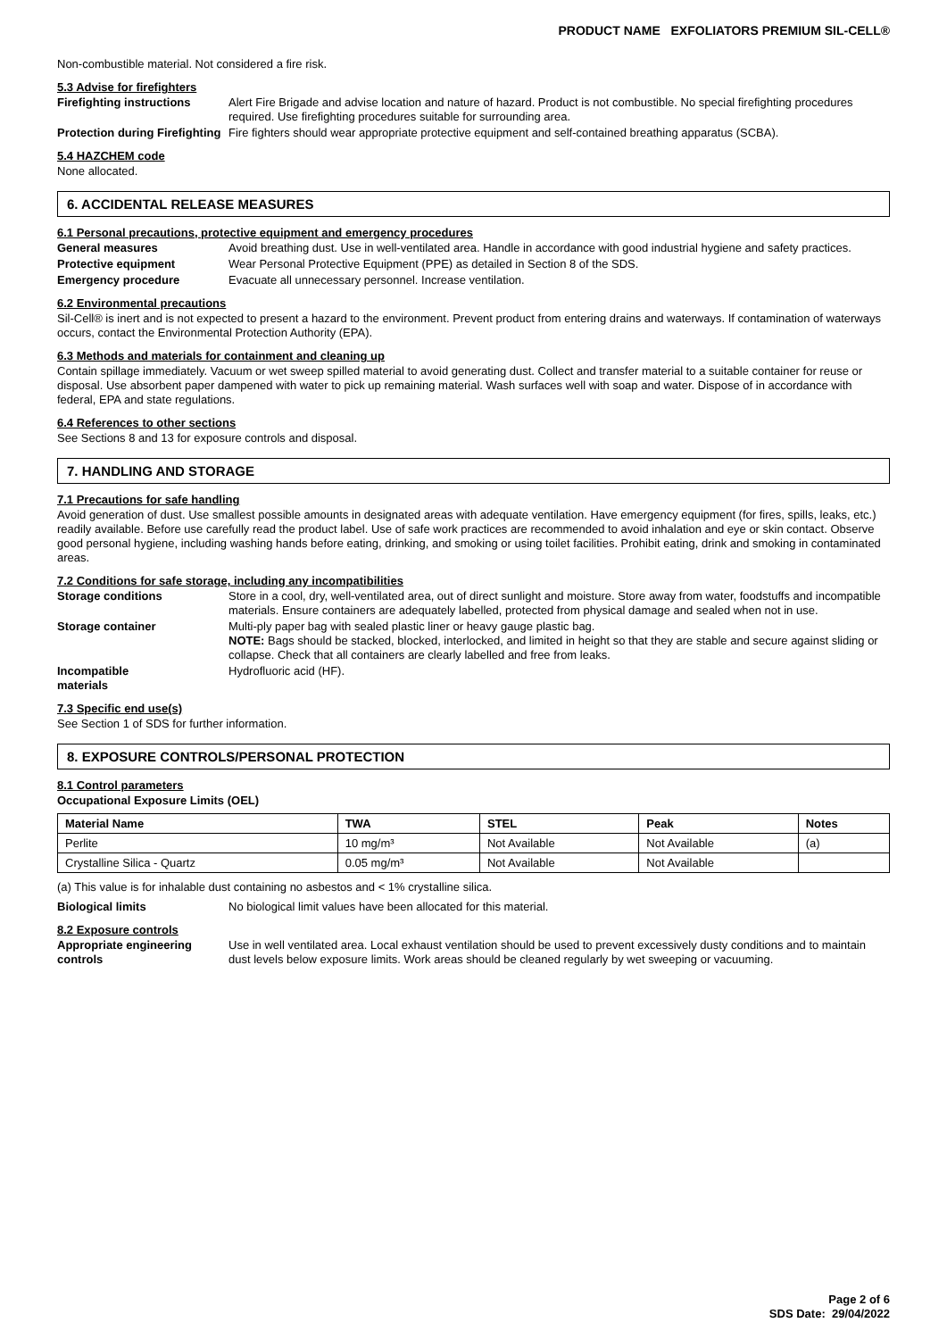PRODUCT NAME EXFOLIATORS PREMIUM SIL-CELL®
Non-combustible material. Not considered a fire risk.
5.3 Advise for firefighters
Firefighting instructions
Alert Fire Brigade and advise location and nature of hazard. Product is not combustible. No special firefighting procedures required. Use firefighting procedures suitable for surrounding area.
Protection during Firefighting
Fire fighters should wear appropriate protective equipment and self-contained breathing apparatus (SCBA).
5.4 HAZCHEM code
None allocated.
6. ACCIDENTAL RELEASE MEASURES
6.1 Personal precautions, protective equipment and emergency procedures
General measures Avoid breathing dust. Use in well-ventilated area. Handle in accordance with good industrial hygiene and safety practices.
Protective equipment Wear Personal Protective Equipment (PPE) as detailed in Section 8 of the SDS.
Emergency procedure Evacuate all unnecessary personnel. Increase ventilation.
6.2 Environmental precautions
Sil-Cell® is inert and is not expected to present a hazard to the environment. Prevent product from entering drains and waterways. If contamination of waterways occurs, contact the Environmental Protection Authority (EPA).
6.3 Methods and materials for containment and cleaning up
Contain spillage immediately. Vacuum or wet sweep spilled material to avoid generating dust. Collect and transfer material to a suitable container for reuse or disposal. Use absorbent paper dampened with water to pick up remaining material. Wash surfaces well with soap and water. Dispose of in accordance with federal, EPA and state regulations.
6.4 References to other sections
See Sections 8 and 13 for exposure controls and disposal.
7. HANDLING AND STORAGE
7.1 Precautions for safe handling
Avoid generation of dust. Use smallest possible amounts in designated areas with adequate ventilation. Have emergency equipment (for fires, spills, leaks, etc.) readily available. Before use carefully read the product label. Use of safe work practices are recommended to avoid inhalation and eye or skin contact. Observe good personal hygiene, including washing hands before eating, drinking, and smoking or using toilet facilities. Prohibit eating, drink and smoking in contaminated areas.
7.2 Conditions for safe storage, including any incompatibilities
Storage conditions Store in a cool, dry, well-ventilated area, out of direct sunlight and moisture. Store away from water, foodstuffs and incompatible materials. Ensure containers are adequately labelled, protected from physical damage and sealed when not in use.
Storage container Multi-ply paper bag with sealed plastic liner or heavy gauge plastic bag.
NOTE: Bags should be stacked, blocked, interlocked, and limited in height so that they are stable and secure against sliding or collapse. Check that all containers are clearly labelled and free from leaks.
Incompatible
materials
Hydrofluoric acid (HF).
7.3 Specific end use(s)
See Section 1 of SDS for further information.
8. EXPOSURE CONTROLS/PERSONAL PROTECTION
8.1 Control parameters
Occupational Exposure Limits (OEL)
| Material Name | TWA | STEL | Peak | Notes |
| --- | --- | --- | --- | --- |
| Perlite | 10 mg/m³ | Not Available | Not Available | (a) |
| Crystalline Silica - Quartz | 0.05 mg/m³ | Not Available | Not Available | |
(a) This value is for inhalable dust containing no asbestos and < 1% crystalline silica.
Biological limits No biological limit values have been allocated for this material.
8.2 Exposure controls
Appropriate engineering controls
Use in well ventilated area. Local exhaust ventilation should be used to prevent excessively dusty conditions and to maintain dust levels below exposure limits. Work areas should be cleaned regularly by wet sweeping or vacuuming.
Page 2 of 6
SDS Date: 29/04/2022